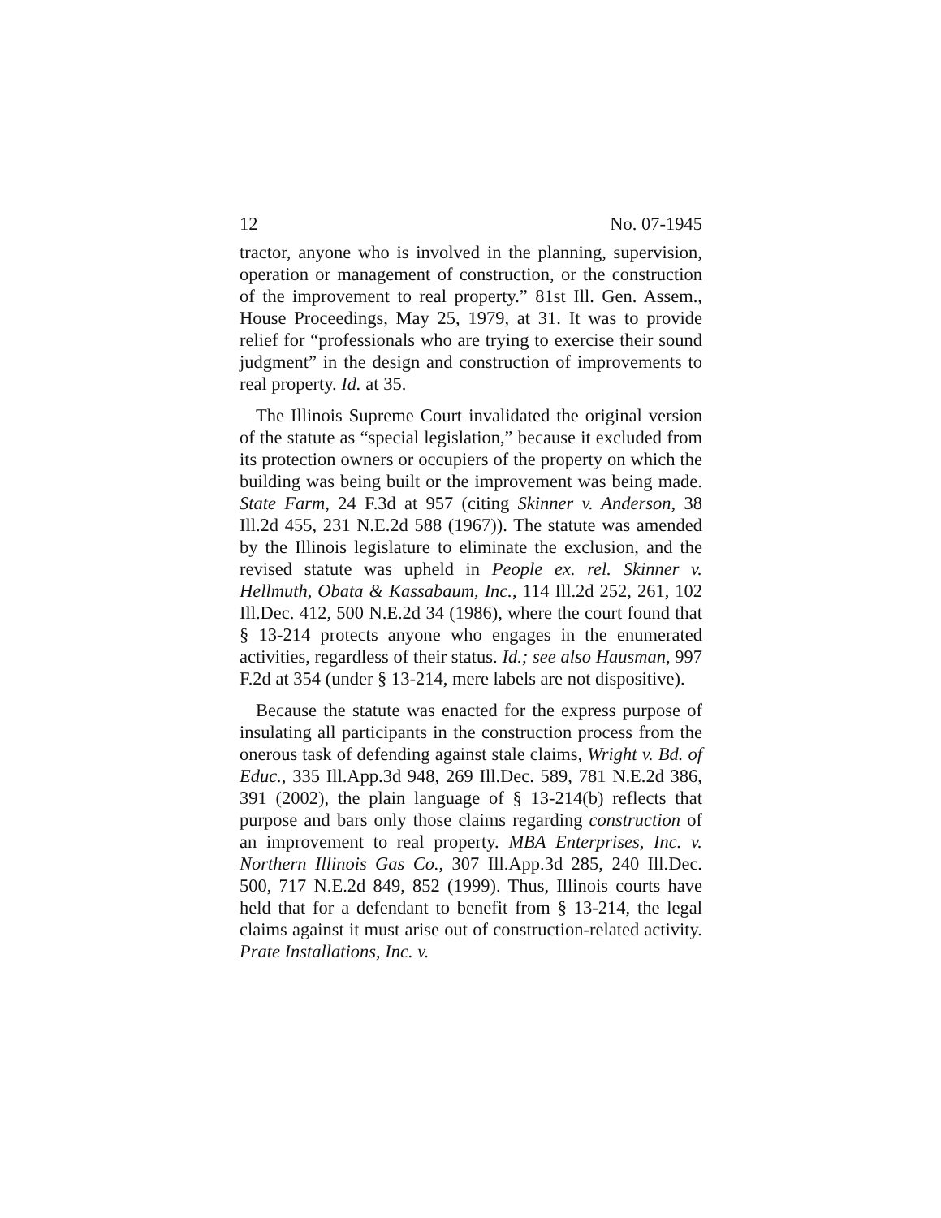12 No. 07-1945
tractor, anyone who is involved in the planning, supervision, operation or management of construction, or the construction of the improvement to real property.” 81st Ill. Gen. Assem., House Proceedings, May 25, 1979, at 31. It was to provide relief for “professionals who are trying to exercise their sound judgment” in the design and construction of improvements to real property. Id. at 35.
The Illinois Supreme Court invalidated the original version of the statute as “special legislation,” because it excluded from its protection owners or occupiers of the property on which the building was being built or the improvement was being made. State Farm, 24 F.3d at 957 (citing Skinner v. Anderson, 38 Ill.2d 455, 231 N.E.2d 588 (1967)). The statute was amended by the Illinois legislature to eliminate the exclusion, and the revised statute was upheld in People ex. rel. Skinner v. Hellmuth, Obata & Kassabaum, Inc., 114 Ill.2d 252, 261, 102 Ill.Dec. 412, 500 N.E.2d 34 (1986), where the court found that § 13-214 protects anyone who engages in the enumerated activities, regardless of their status. Id.; see also Hausman, 997 F.2d at 354 (under § 13-214, mere labels are not dispositive).
Because the statute was enacted for the express purpose of insulating all participants in the construction process from the onerous task of defending against stale claims, Wright v. Bd. of Educ., 335 Ill.App.3d 948, 269 Ill.Dec. 589, 781 N.E.2d 386, 391 (2002), the plain language of § 13-214(b) reflects that purpose and bars only those claims regarding construction of an improvement to real property. MBA Enterprises, Inc. v. Northern Illinois Gas Co., 307 Ill.App.3d 285, 240 Ill.Dec. 500, 717 N.E.2d 849, 852 (1999). Thus, Illinois courts have held that for a defendant to benefit from § 13-214, the legal claims against it must arise out of construction-related activity. Prate Installations, Inc. v.